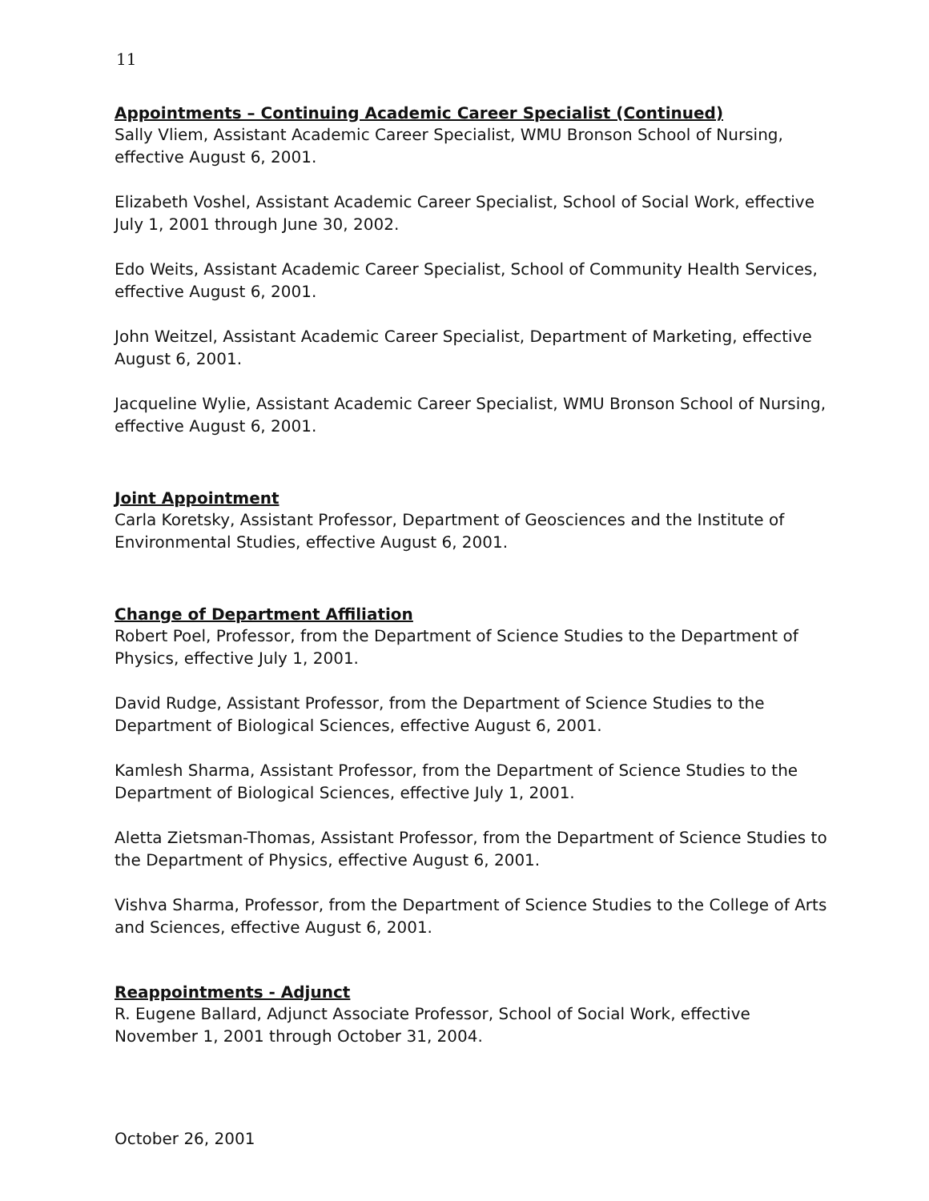11
Appointments – Continuing Academic Career Specialist (Continued)
Sally Vliem, Assistant Academic Career Specialist, WMU Bronson School of Nursing, effective August 6, 2001.
Elizabeth Voshel, Assistant Academic Career Specialist, School of Social Work, effective July 1, 2001 through June 30, 2002.
Edo Weits, Assistant Academic Career Specialist, School of Community Health Services, effective August 6, 2001.
John Weitzel, Assistant Academic Career Specialist, Department of Marketing, effective August 6, 2001.
Jacqueline Wylie, Assistant Academic Career Specialist, WMU Bronson School of Nursing, effective August 6, 2001.
Joint Appointment
Carla Koretsky, Assistant Professor, Department of Geosciences and the Institute of Environmental Studies, effective August 6, 2001.
Change of Department Affiliation
Robert Poel, Professor, from the Department of Science Studies to the Department of Physics, effective July 1, 2001.
David Rudge, Assistant Professor, from the Department of Science Studies to the Department of Biological Sciences, effective August 6, 2001.
Kamlesh Sharma, Assistant Professor, from the Department of Science Studies to the Department of Biological Sciences, effective July 1, 2001.
Aletta Zietsman-Thomas, Assistant Professor, from the Department of Science Studies to the Department of Physics, effective August 6, 2001.
Vishva Sharma, Professor, from the Department of Science Studies to the College of Arts and Sciences, effective August 6, 2001.
Reappointments - Adjunct
R. Eugene Ballard, Adjunct Associate Professor, School of Social Work, effective November 1, 2001 through October 31, 2004.
October 26, 2001